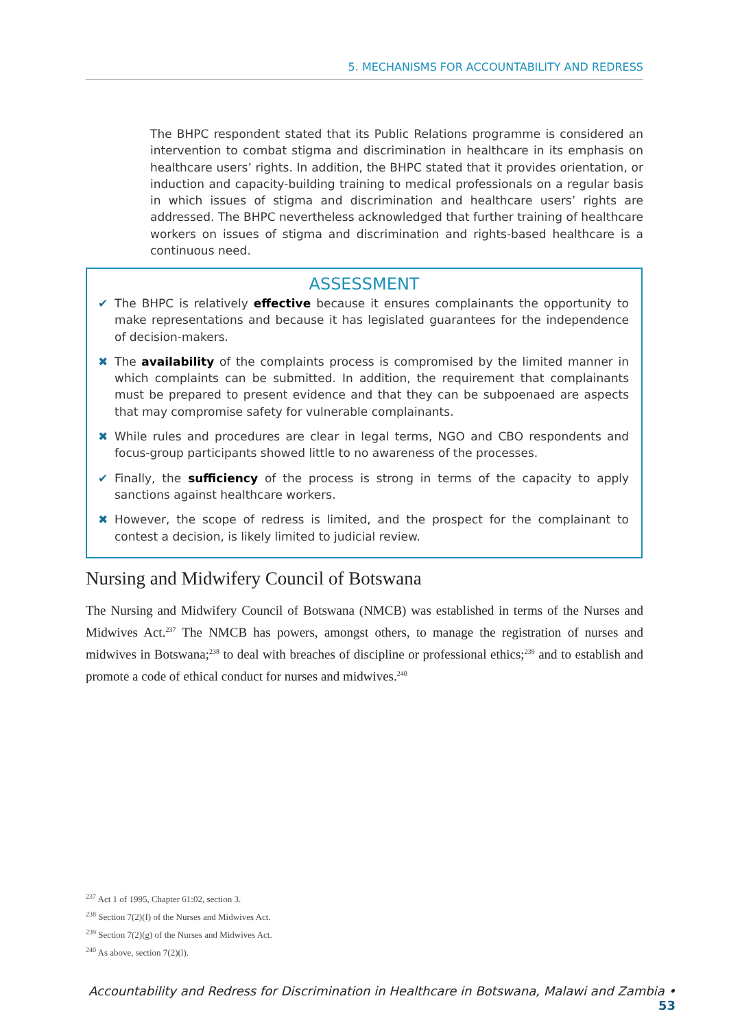5. MECHANISMS FOR ACCOUNTABILITY AND REDRESS
The BHPC respondent stated that its Public Relations programme is considered an intervention to combat stigma and discrimination in healthcare in its emphasis on healthcare users’ rights. In addition, the BHPC stated that it provides orientation, or induction and capacity-building training to medical professionals on a regular basis in which issues of stigma and discrimination and healthcare users’ rights are addressed. The BHPC nevertheless acknowledged that further training of healthcare workers on issues of stigma and discrimination and rights-based healthcare is a continuous need.
ASSESSMENT
✔ The BHPC is relatively effective because it ensures complainants the opportunity to make representations and because it has legislated guarantees for the independence of decision-makers.
✖ The availability of the complaints process is compromised by the limited manner in which complaints can be submitted. In addition, the requirement that complainants must be prepared to present evidence and that they can be subpoenaed are aspects that may compromise safety for vulnerable complainants.
✖ While rules and procedures are clear in legal terms, NGO and CBO respondents and focus-group participants showed little to no awareness of the processes.
✔ Finally, the sufficiency of the process is strong in terms of the capacity to apply sanctions against healthcare workers.
✖ However, the scope of redress is limited, and the prospect for the complainant to contest a decision, is likely limited to judicial review.
Nursing and Midwifery Council of Botswana
The Nursing and Midwifery Council of Botswana (NMCB) was established in terms of the Nurses and Midwives Act.<sup>237</sup> The NMCB has powers, amongst others, to manage the registration of nurses and midwives in Botswana;<sup>238</sup> to deal with breaches of discipline or professional ethics;<sup>239</sup> and to establish and promote a code of ethical conduct for nurses and midwives.<sup>240</sup>
<sup>237</sup> Act 1 of 1995, Chapter 61:02, section 3.
<sup>238</sup> Section 7(2)(f) of the Nurses and Midwives Act.
<sup>239</sup> Section 7(2)(g) of the Nurses and Midwives Act.
<sup>240</sup> As above, section 7(2)(l).
Accountability and Redress for Discrimination in Healthcare in Botswana, Malawi and Zambia • 53